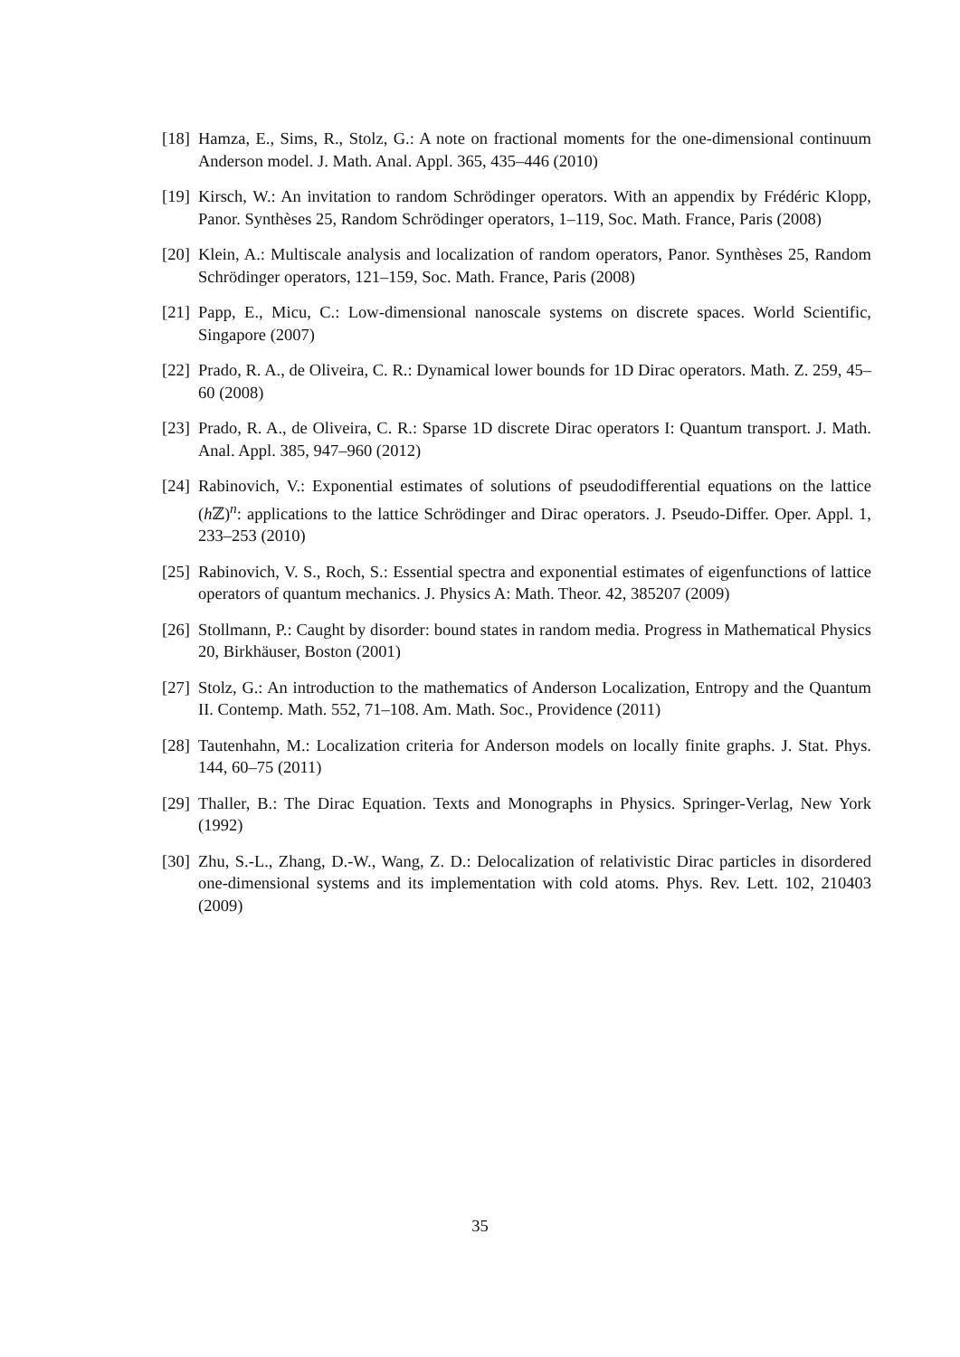[18] Hamza, E., Sims, R., Stolz, G.: A note on fractional moments for the one-dimensional continuum Anderson model. J. Math. Anal. Appl. 365, 435–446 (2010)
[19] Kirsch, W.: An invitation to random Schrödinger operators. With an appendix by Frédéric Klopp, Panor. Synthèses 25, Random Schrödinger operators, 1–119, Soc. Math. France, Paris (2008)
[20] Klein, A.: Multiscale analysis and localization of random operators, Panor. Synthèses 25, Random Schrödinger operators, 121–159, Soc. Math. France, Paris (2008)
[21] Papp, E., Micu, C.: Low-dimensional nanoscale systems on discrete spaces. World Scientific, Singapore (2007)
[22] Prado, R. A., de Oliveira, C. R.: Dynamical lower bounds for 1D Dirac operators. Math. Z. 259, 45–60 (2008)
[23] Prado, R. A., de Oliveira, C. R.: Sparse 1D discrete Dirac operators I: Quantum transport. J. Math. Anal. Appl. 385, 947–960 (2012)
[24] Rabinovich, V.: Exponential estimates of solutions of pseudodifferential equations on the lattice (h ℤ)<sup>n</sup>: applications to the lattice Schrödinger and Dirac operators. J. Pseudo-Differ. Oper. Appl. 1, 233–253 (2010)
[25] Rabinovich, V. S., Roch, S.: Essential spectra and exponential estimates of eigenfunctions of lattice operators of quantum mechanics. J. Physics A: Math. Theor. 42, 385207 (2009)
[26] Stollmann, P.: Caught by disorder: bound states in random media. Progress in Mathematical Physics 20, Birkhäuser, Boston (2001)
[27] Stolz, G.: An introduction to the mathematics of Anderson Localization, Entropy and the Quantum II. Contemp. Math. 552, 71–108. Am. Math. Soc., Providence (2011)
[28] Tautenhahn, M.: Localization criteria for Anderson models on locally finite graphs. J. Stat. Phys. 144, 60–75 (2011)
[29] Thaller, B.: The Dirac Equation. Texts and Monographs in Physics. Springer-Verlag, New York (1992)
[30] Zhu, S.-L., Zhang, D.-W., Wang, Z. D.: Delocalization of relativistic Dirac particles in disordered one-dimensional systems and its implementation with cold atoms. Phys. Rev. Lett. 102, 210403 (2009)
35